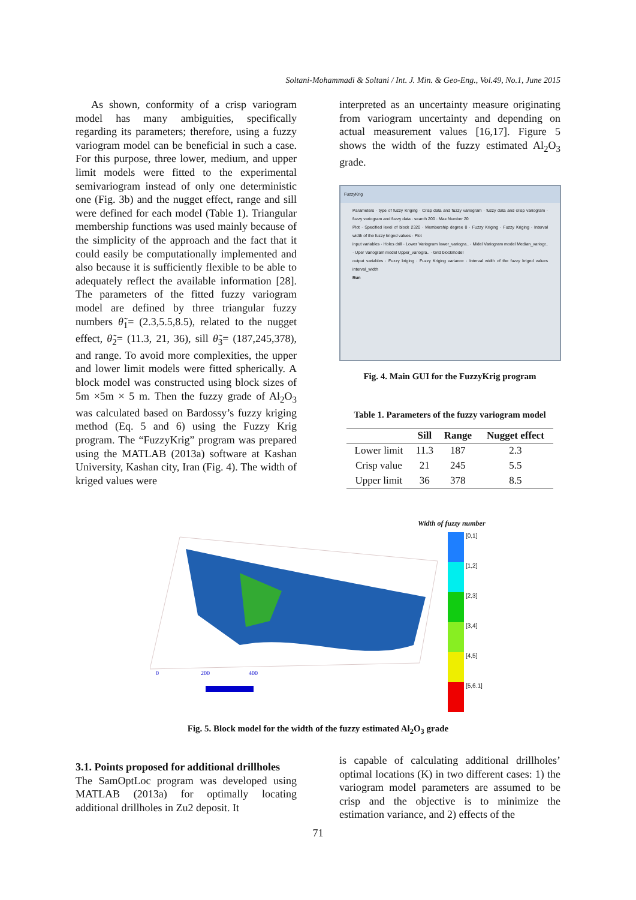Soltani-Mohammadi & Soltani / Int. J. Min. & Geo-Eng., Vol.49, No.1, June 2015
As shown, conformity of a crisp variogram model has many ambiguities, specifically regarding its parameters; therefore, using a fuzzy variogram model can be beneficial in such a case. For this purpose, three lower, medium, and upper limit models were fitted to the experimental semivariogram instead of only one deterministic one (Fig. 3b) and the nugget effect, range and sill were defined for each model (Table 1). Triangular membership functions was used mainly because of the simplicity of the approach and the fact that it could easily be computationally implemented and also because it is sufficiently flexible to be able to adequately reflect the available information [28]. The parameters of the fitted fuzzy variogram model are defined by three triangular fuzzy numbers θ̃<sub>1</sub>= (2.3,5.5,8.5), related to the nugget effect, θ̃<sub>2</sub>= (11.3, 21, 36), sill θ̃<sub>3</sub>= (187,245,378), and range. To avoid more complexities, the upper and lower limit models were fitted spherically. A block model was constructed using block sizes of 5m ×5m × 5 m. Then the fuzzy grade of Al<sub>2</sub>O<sub>3</sub> was calculated based on Bardossy’s fuzzy kriging method (Eq. 5 and 6) using the Fuzzy Krig program. The “FuzzyKrig” program was prepared using the MATLAB (2013a) software at Kashan University, Kashan city, Iran (Fig. 4). The width of kriged values were
interpreted as an uncertainty measure originating from variogram uncertainty and depending on actual measurement values [16,17]. Figure 5 shows the width of the fuzzy estimated Al<sub>2</sub>O<sub>3</sub> grade.
FuzzyKrig
Parameters · type of fuzzy Kriging · Crisp data and fuzzy variogram · fuzzy data and crisp variogram · fuzzy variogram and fuzzy data · search 200 · Max Number 20
Plot · Specified level of block 2320 · Membership degree 0 · Fuzzy Kriging · Fuzzy Kriging · Interval width of the fuzzy kriged values · Plot
input variables · Holes drill · Lower Variogram lower_variogra.. · Midel Variogram model Median_variogr.. · Uper Variogram model Upper_variogra.. · Grid blockmodel
output variables · Fuzzy kriging · Fuzzy Kriging variance · Interval width of the fuzzy kriged values interval_width
Run
Fig. 4. Main GUI for the FuzzyKrig program
Table 1. Parameters of the fuzzy variogram model
| | Sill | Range | Nugget effect |
| --- | --- | --- | --- |
| Lower limit | 11.3 | 187 | 2.3 |
| Crisp value | 21 | 245 | 5.5 |
| Upper limit | 36 | 378 | 8.5 |
0
200
400
Width of fuzzy number
[0,1]
[1,2]
[2,3]
[3,4]
[4,5]
[5,6.1]
Fig. 5. Block model for the width of the fuzzy estimated Al<sub>2</sub>O<sub>3</sub> grade
3.1. Points proposed for additional drillholes
The SamOptLoc program was developed using MATLAB (2013a) for optimally locating additional drillholes in Zu2 deposit. It
is capable of calculating additional drillholes’ optimal locations (K) in two different cases: 1) the variogram model parameters are assumed to be crisp and the objective is to minimize the estimation variance, and 2) effects of the
71